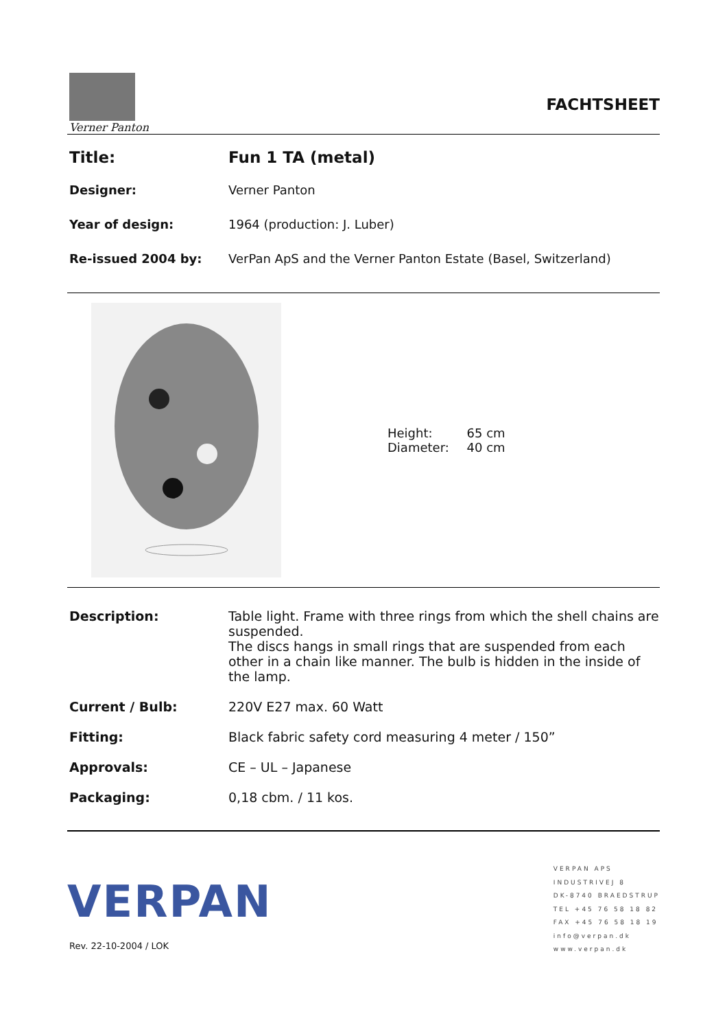Verner Panton
FACHTSHEET
| Title: | Fun 1 TA (metal) |
| Designer: | Verner Panton |
| Year of design: | 1964 (production: J. Luber) |
| Re-issued 2004 by: | VerPan ApS and the Verner Panton Estate (Basel, Switzerland) |
| Height: | 65 cm |
| Diameter: | 40 cm |
| Description: | Table light. Frame with three rings from which the shell chains are suspended. The discs hangs in small rings that are suspended from each other in a chain like manner. The bulb is hidden in the inside of the lamp. |
| Current / Bulb: | 220V E27 max. 60 Watt |
| Fitting: | Black fabric safety cord measuring 4 meter / 150” |
| Approvals: | CE – UL – Japanese |
| Packaging: | 0,18 cbm. / 11 kos. |
VERPAN
Rev. 22-10-2004 / LOK
VERPAN APS
INDUSTRIVEJ 8
DK-8740 BRAEDSTRUP
TEL +45 76 58 18 82
FAX +45 76 58 18 19
info@verpan.dk
www.verpan.dk